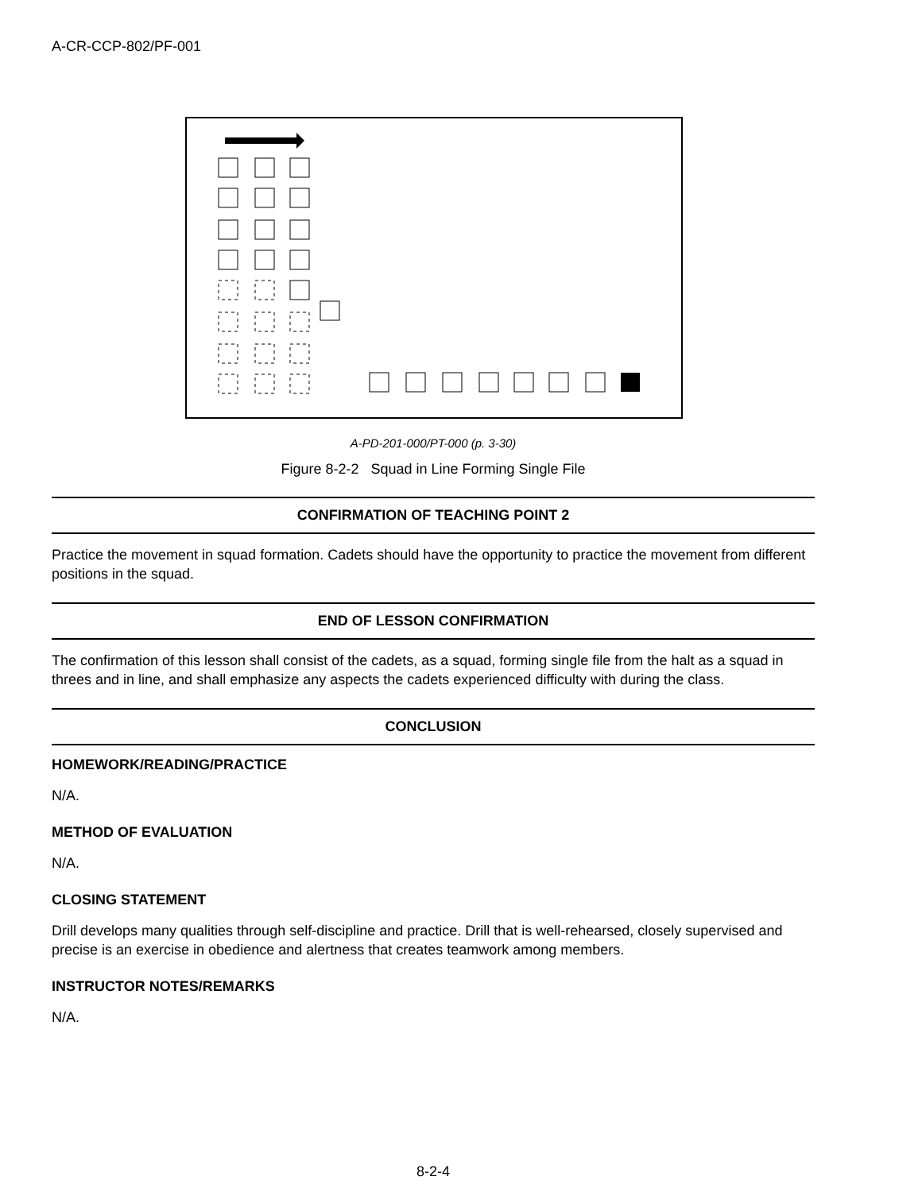A-CR-CCP-802/PF-001
A-PD-201-000/PT-000 (p. 3-30)
Figure 8-2-2 Squad in Line Forming Single File
CONFIRMATION OF TEACHING POINT 2
Practice the movement in squad formation. Cadets should have the opportunity to practice the movement from different positions in the squad.
END OF LESSON CONFIRMATION
The confirmation of this lesson shall consist of the cadets, as a squad, forming single file from the halt as a squad in threes and in line, and shall emphasize any aspects the cadets experienced difficulty with during the class.
CONCLUSION
HOMEWORK/READING/PRACTICE
N/A.
METHOD OF EVALUATION
N/A.
CLOSING STATEMENT
Drill develops many qualities through self-discipline and practice. Drill that is well-rehearsed, closely supervised and precise is an exercise in obedience and alertness that creates teamwork among members.
INSTRUCTOR NOTES/REMARKS
N/A.
8-2-4